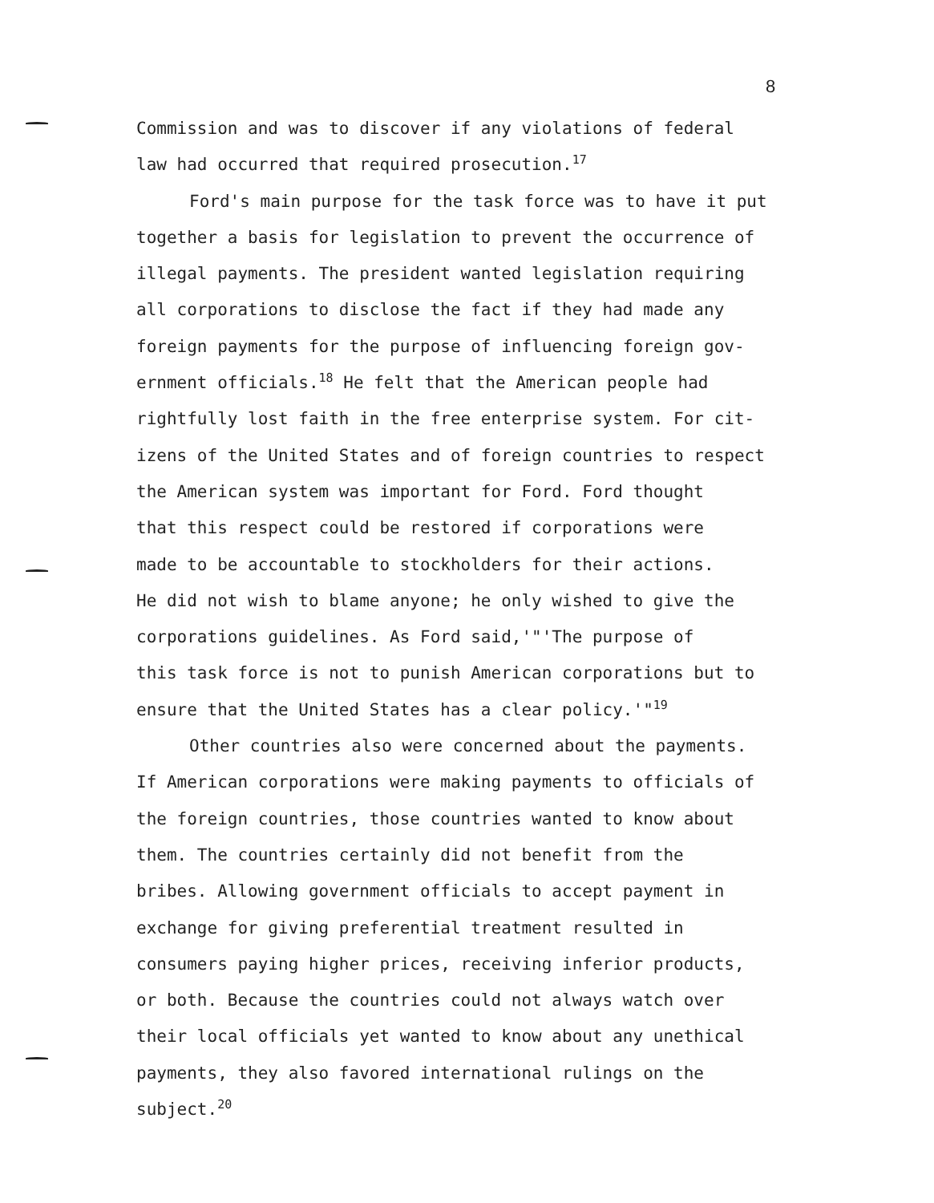8
Commission and was to discover if any violations of federal
law had occurred that required prosecution.<sup>17</sup>
Ford's main purpose for the task force was to have it put
together a basis for legislation to prevent the occurrence of
illegal payments. The president wanted legislation requiring
all corporations to disclose the fact if they had made any
foreign payments for the purpose of influencing foreign gov-
ernment officials.<sup>18</sup> He felt that the American people had
rightfully lost faith in the free enterprise system. For cit-
izens of the United States and of foreign countries to respect
the American system was important for Ford. Ford thought
that this respect could be restored if corporations were
made to be accountable to stockholders for their actions.
He did not wish to blame anyone; he only wished to give the
corporations guidelines. As Ford said,'"'The purpose of
this task force is not to punish American corporations but to
ensure that the United States has a clear policy.'"<sup>19</sup>
Other countries also were concerned about the payments.
If American corporations were making payments to officials of
the foreign countries, those countries wanted to know about
them. The countries certainly did not benefit from the
bribes. Allowing government officials to accept payment in
exchange for giving preferential treatment resulted in
consumers paying higher prices, receiving inferior products,
or both. Because the countries could not always watch over
their local officials yet wanted to know about any unethical
payments, they also favored international rulings on the
subject.<sup>20</sup>